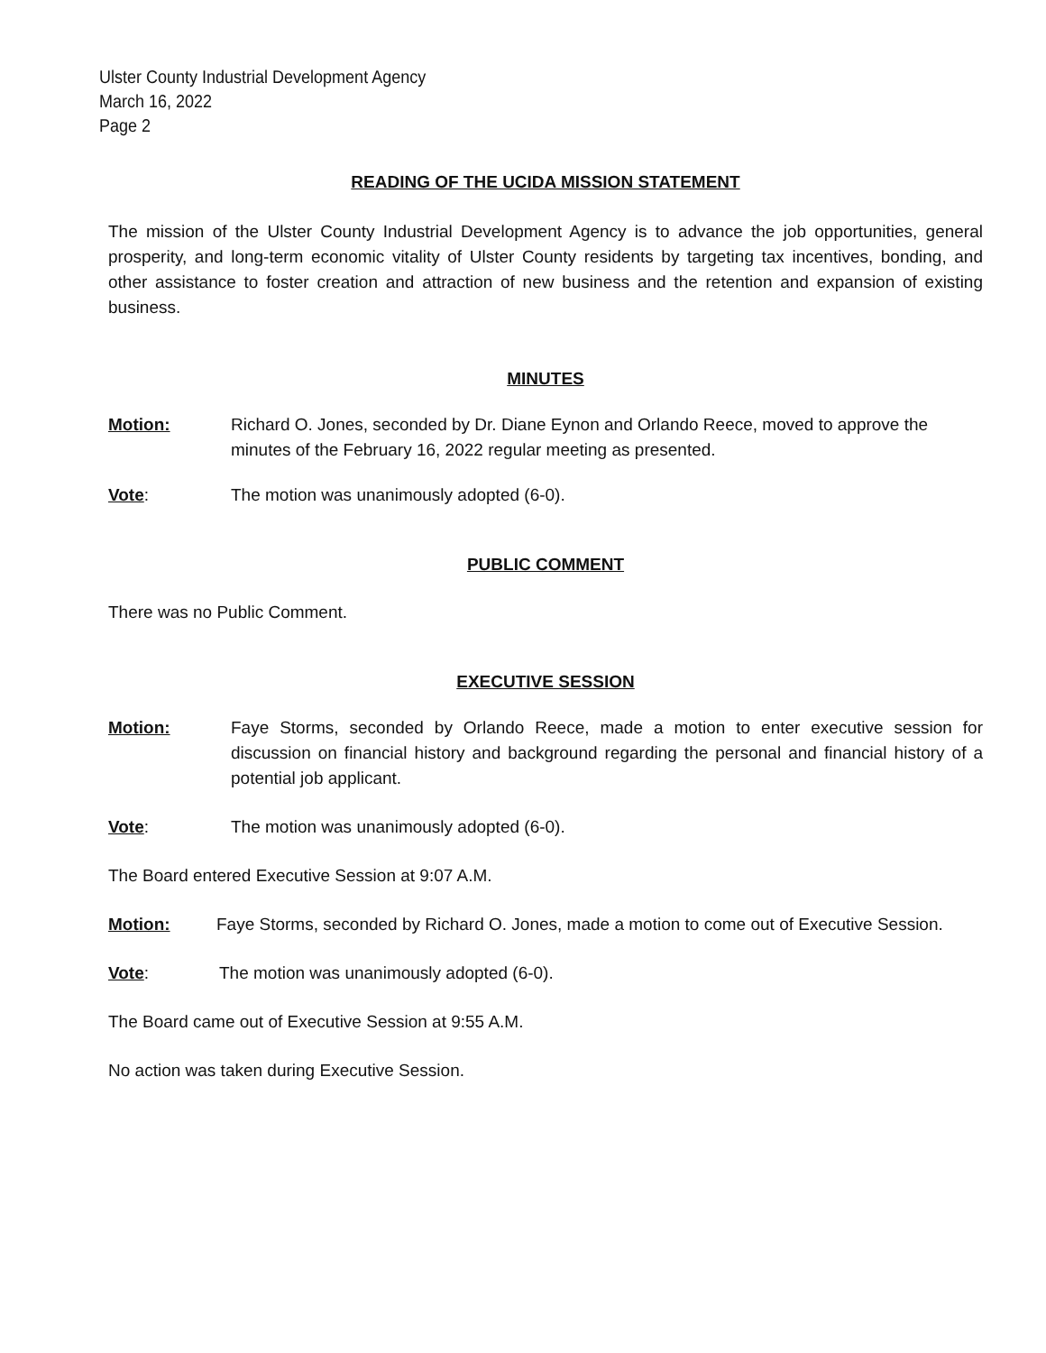Ulster County Industrial Development Agency
March 16, 2022
Page 2
READING OF THE UCIDA MISSION STATEMENT
The mission of the Ulster County Industrial Development Agency is to advance the job opportunities, general prosperity, and long-term economic vitality of Ulster County residents by targeting tax incentives, bonding, and other assistance to foster creation and attraction of new business and the retention and expansion of existing business.
MINUTES
Motion: Richard O. Jones, seconded by Dr. Diane Eynon and Orlando Reece, moved to approve the minutes of the February 16, 2022 regular meeting as presented.
Vote: The motion was unanimously adopted (6-0).
PUBLIC COMMENT
There was no Public Comment.
EXECUTIVE SESSION
Motion: Faye Storms, seconded by Orlando Reece, made a motion to enter executive session for discussion on financial history and background regarding the personal and financial history of a potential job applicant.
Vote: The motion was unanimously adopted (6-0).
The Board entered Executive Session at 9:07 A.M.
Motion: Faye Storms, seconded by Richard O. Jones, made a motion to come out of Executive Session.
Vote: The motion was unanimously adopted (6-0).
The Board came out of Executive Session at 9:55 A.M.
No action was taken during Executive Session.